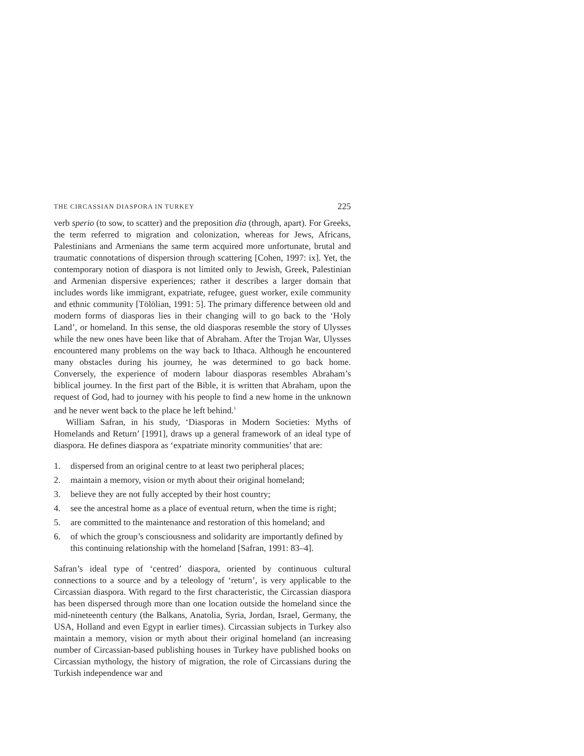THE CIRCASSIAN DIASPORA IN TURKEY 225
verb sperio (to sow, to scatter) and the preposition dia (through, apart). For Greeks, the term referred to migration and colonization, whereas for Jews, Africans, Palestinians and Armenians the same term acquired more unfortunate, brutal and traumatic connotations of dispersion through scattering [Cohen, 1997: ix]. Yet, the contemporary notion of diaspora is not limited only to Jewish, Greek, Palestinian and Armenian dispersive experiences; rather it describes a larger domain that includes words like immigrant, expatriate, refugee, guest worker, exile community and ethnic community [Tölölian, 1991: 5]. The primary difference between old and modern forms of diasporas lies in their changing will to go back to the ‘Holy Land’, or homeland. In this sense, the old diasporas resemble the story of Ulysses while the new ones have been like that of Abraham. After the Trojan War, Ulysses encountered many problems on the way back to Ithaca. Although he encountered many obstacles during his journey, he was determined to go back home. Conversely, the experience of modern labour diasporas resembles Abraham’s biblical journey. In the first part of the Bible, it is written that Abraham, upon the request of God, had to journey with his people to find a new home in the unknown and he never went back to the place he left behind.<sup>1</sup>
William Safran, in his study, ‘Diasporas in Modern Societies: Myths of Homelands and Return’ [1991], draws up a general framework of an ideal type of diaspora. He defines diaspora as ‘expatriate minority communities’ that are:
1. dispersed from an original centre to at least two peripheral places;
2. maintain a memory, vision or myth about their original homeland;
3. believe they are not fully accepted by their host country;
4. see the ancestral home as a place of eventual return, when the time is right;
5. are committed to the maintenance and restoration of this homeland; and
6. of which the group’s consciousness and solidarity are importantly defined by this continuing relationship with the homeland [Safran, 1991: 83–4].
Safran’s ideal type of ‘centred’ diaspora, oriented by continuous cultural connections to a source and by a teleology of ‘return’, is very applicable to the Circassian diaspora. With regard to the first characteristic, the Circassian diaspora has been dispersed through more than one location outside the homeland since the mid-nineteenth century (the Balkans, Anatolia, Syria, Jordan, Israel, Germany, the USA, Holland and even Egypt in earlier times). Circassian subjects in Turkey also maintain a memory, vision or myth about their original homeland (an increasing number of Circassian-based publishing houses in Turkey have published books on Circassian mythology, the history of migration, the role of Circassians during the Turkish independence war and